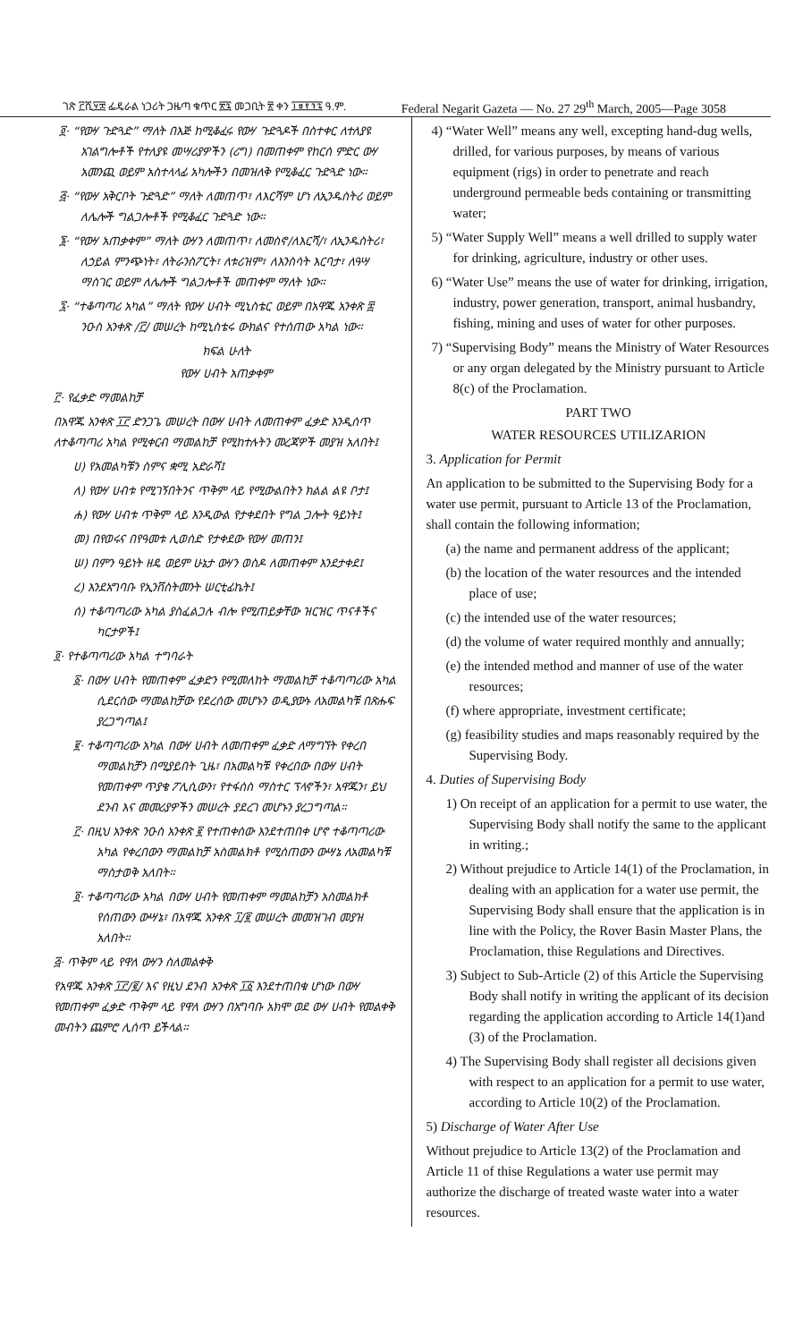ገጽ ፫ሺ፶፰ ፌዴራል ነጋሪት ጋዜጣ ቁጥር ፳፯ መጋቢት ፳ ቀን ፲፱፻፺፯ ዓ.ም. Federal Negarit Gazeta — No. 27 29<sup>th</sup> March, 2005—Page 3058
፬· “የውሃ ጉድጓድ” ማለት በእጅ ከሚቆፈሩ የውሃ ጉድጓዶች በስተቀር ለተለያዩ አገልግሎቶች የተለያዩ መሣሪያዎችን (ሪግ) በመጠቀም የከርሰ ምድር ውሃ አመንጪ ወይም አስተላላፊ አካሎችን በመዝለቅ የሚቆፈር ጉድጓድ ነው።
፭· “የውሃ አቅርቦት ጉድጓድ” ማለት ለመጠጥ፣ ለእርሻም ሆነ ለኢንዱስትሪ ወይም ለሌሎች ግልጋሎቶች የሚቆፈር ጉድጓድ ነው።
፮· “የውሃ አጠቃቀም” ማለት ውሃን ለመጠጥ፣ ለመስኖ/ለእርሻ/፣ ለኢንዱስትሪ፣ ለኃይል ምንጭነት፣ ለትራንስፖርት፣ ለቱሪዝም፣ ለእንስሳት እርባታ፣ ለዓሣ ማስገር ወይም ለሌሎች ግልጋሎቶች መጠቀም ማለት ነው።
፯· “ተቆጣጣሪ አካል” ማለት የውሃ ሀብት ሚኒስቴር ወይም በአዋጁ አንቀጽ ፰ ንዑስ አንቀጽ /፫/ መሠረት ከሚኒስቴሩ ውክልና የተሰጠው አካል ነው።
ክፍል ሁለት
የውሃ ሀብት አጠቃቀም
፫· የፈቃድ ማመልከቻ
በአዋጁ አንቀጽ ፲፫ ድንጋጌ መሠረት በውሃ ሀብት ለመጠቀም ፈቃድ እንዲሰጥ ለተቆጣጣሪ አካል የሚቀርብ ማመልከቻ የሚከተሉትን መረጃዎች መያዝ አለበት፤
ሀ) የአመልካቹን ስምና ቋሚ አድራሻ፤
ለ) የውሃ ሀብቱ የሚገኝበትንና ጥቅም ላይ የሚውልበትን ክልል ልዩ ቦታ፤
ሐ) የውሃ ሀብቱ ጥቅም ላይ እንዲውል የታቀደበት የግል ጋሎት ዓይነት፤
መ) በየወሩና በየዓመቱ ሊወሰድ የታቀደው የውሃ መጠን፤
ሠ) በምን ዓይነት ዘዴ ወይም ሁኔታ ውሃን ወስዶ ለመጠቀም እንደታቀደ፤
ረ) እንደአግባቡ የኢንቨስትመንት ሠርቲፊኬት፤
ሰ) ተቆጣጣሪው አካል ያስፈልጋሉ ብሎ የሚጠይቃቸው ዝርዝር ጥናቶችና ካርታዎች፤
፬· የተቆጣጣሪው አካል ተግባራት
፩· በውሃ ሀብት የመጠቀም ፈቃድን የሚመለከት ማመልከቻ ተቆጣጣሪው አካል ሲደርሰው ማመልከቻው የደረሰው መሆኑን ወዲያውኑ ለአመልካቹ በጽሑፍ ያረጋግጣል፤
፪· ተቆጣጣሪው አካል በውሃ ሀብት ለመጠቀም ፈቃድ ለማግኘት የቀረበ ማመልከቻን በሚያይበት ጊዜ፣ በአመልካቹ የቀረበው በውሃ ሀብት የመጠቀም ጥያቄ ፖሊሲውን፣ የተፋሰስ ማስተር ፕላኖችን፣ አዋጁን፣ ይህ ደንብ እና መመሪያዎችን መሠረት ያደረገ መሆኑን ያረጋግጣል።
፫· በዚህ አንቀጽ ንዑስ አንቀጽ ፪ የተጠቀሰው እንደተጠበቀ ሆኖ ተቆጣጣሪው አካል የቀረበውን ማመልከቻ አስመልክቶ የሚሰጠውን ውሣኔ ለአመልካቹ ማስታወቅ አለበት።
፬· ተቆጣጣሪው አካል በውሃ ሀብት የመጠቀም ማመልከቻን አስመልክቶ የሰጠውን ውሣኔ፣ በአዋጁ አንቀጽ ፲/፪ መሠረት መመዝገብ መያዝ አለበት።
፭· ጥቅም ላይ የዋለ ውሃን ስለመልቀቅ
የአዋጁ አንቀጽ ፲፫/፪/ እና የዚህ ደንብ አንቀጽ ፲፩ እንደተጠበቁ ሆነው በውሃ የመጠቀም ፈቃድ ጥቅም ላይ የዋለ ውሃን በአግባቡ አክሞ ወደ ውሃ ሀብት የመልቀቅ መብትን ጨምሮ ሊሰጥ ይችላል።
4) “Water Well” means any well, excepting hand-dug wells, drilled, for various purposes, by means of various equipment (rigs) in order to penetrate and reach underground permeable beds containing or transmitting water;
5) “Water Supply Well” means a well drilled to supply water for drinking, agriculture, industry or other uses.
6) “Water Use” means the use of water for drinking, irrigation, industry, power generation, transport, animal husbandry, fishing, mining and uses of water for other purposes.
7) “Supervising Body” means the Ministry of Water Resources or any organ delegated by the Ministry pursuant to Article 8(c) of the Proclamation.
PART TWO
WATER RESOURCES UTILIZARION
3. Application for Permit
An application to be submitted to the Supervising Body for a water use permit, pursuant to Article 13 of the Proclamation, shall contain the following information;
(a) the name and permanent address of the applicant;
(b) the location of the water resources and the intended place of use;
(c) the intended use of the water resources;
(d) the volume of water required monthly and annually;
(e) the intended method and manner of use of the water resources;
(f) where appropriate, investment certificate;
(g) feasibility studies and maps reasonably required by the Supervising Body.
4. Duties of Supervising Body
1) On receipt of an application for a permit to use water, the Supervising Body shall notify the same to the applicant in writing.;
2) Without prejudice to Article 14(1) of the Proclamation, in dealing with an application for a water use permit, the Supervising Body shall ensure that the application is in line with the Policy, the Rover Basin Master Plans, the Proclamation, thise Regulations and Directives.
3) Subject to Sub-Article (2) of this Article the Supervising Body shall notify in writing the applicant of its decision regarding the application according to Article 14(1)and (3) of the Proclamation.
4) The Supervising Body shall register all decisions given with respect to an application for a permit to use water, according to Article 10(2) of the Proclamation.
5) Discharge of Water After Use
Without prejudice to Article 13(2) of the Proclamation and Article 11 of thise Regulations a water use permit may authorize the discharge of treated waste water into a water resources.